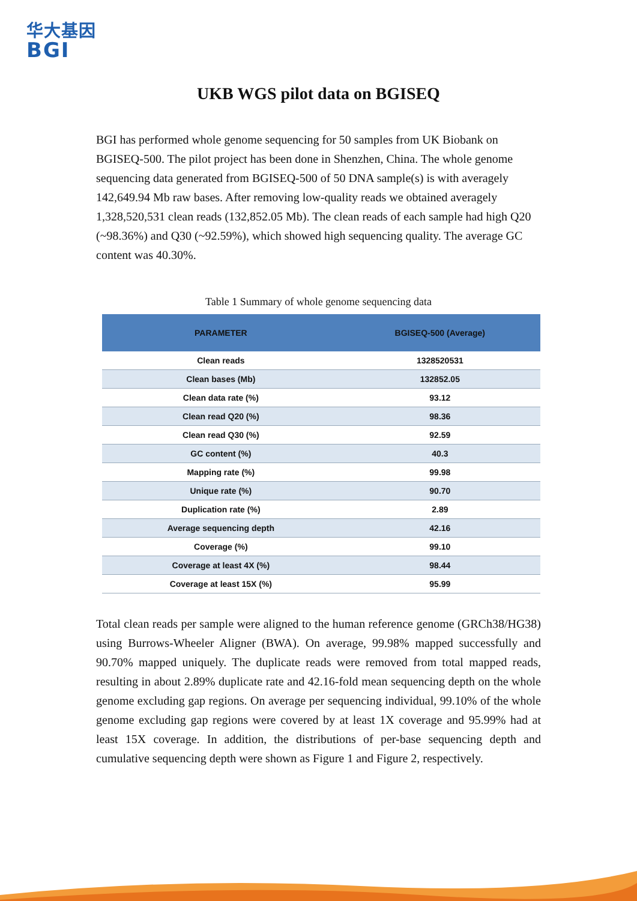华大基因
BGI
UKB WGS pilot data on BGISEQ
BGI has performed whole genome sequencing for 50 samples from UK Biobank on BGISEQ-500. The pilot project has been done in Shenzhen, China. The whole genome sequencing data generated from BGISEQ-500 of 50 DNA sample(s) is with averagely 142,649.94 Mb raw bases. After removing low-quality reads we obtained averagely 1,328,520,531 clean reads (132,852.05 Mb). The clean reads of each sample had high Q20 (~98.36%) and Q30 (~92.59%), which showed high sequencing quality. The average GC content was 40.30%.
Table 1 Summary of whole genome sequencing data
| PARAMETER | BGISEQ-500 (Average) |
| --- | --- |
| Clean reads | 1328520531 |
| Clean bases (Mb) | 132852.05 |
| Clean data rate (%) | 93.12 |
| Clean read Q20 (%) | 98.36 |
| Clean read Q30 (%) | 92.59 |
| GC content (%) | 40.3 |
| Mapping rate (%) | 99.98 |
| Unique rate (%) | 90.70 |
| Duplication rate (%) | 2.89 |
| Average sequencing depth | 42.16 |
| Coverage (%) | 99.10 |
| Coverage at least 4X (%) | 98.44 |
| Coverage at least 15X (%) | 95.99 |
Total clean reads per sample were aligned to the human reference genome (GRCh38/HG38) using Burrows-Wheeler Aligner (BWA). On average, 99.98% mapped successfully and 90.70% mapped uniquely. The duplicate reads were removed from total mapped reads, resulting in about 2.89% duplicate rate and 42.16-fold mean sequencing depth on the whole genome excluding gap regions. On average per sequencing individual, 99.10% of the whole genome excluding gap regions were covered by at least 1X coverage and 95.99% had at least 15X coverage. In addition, the distributions of per-base sequencing depth and cumulative sequencing depth were shown as Figure 1 and Figure 2, respectively.